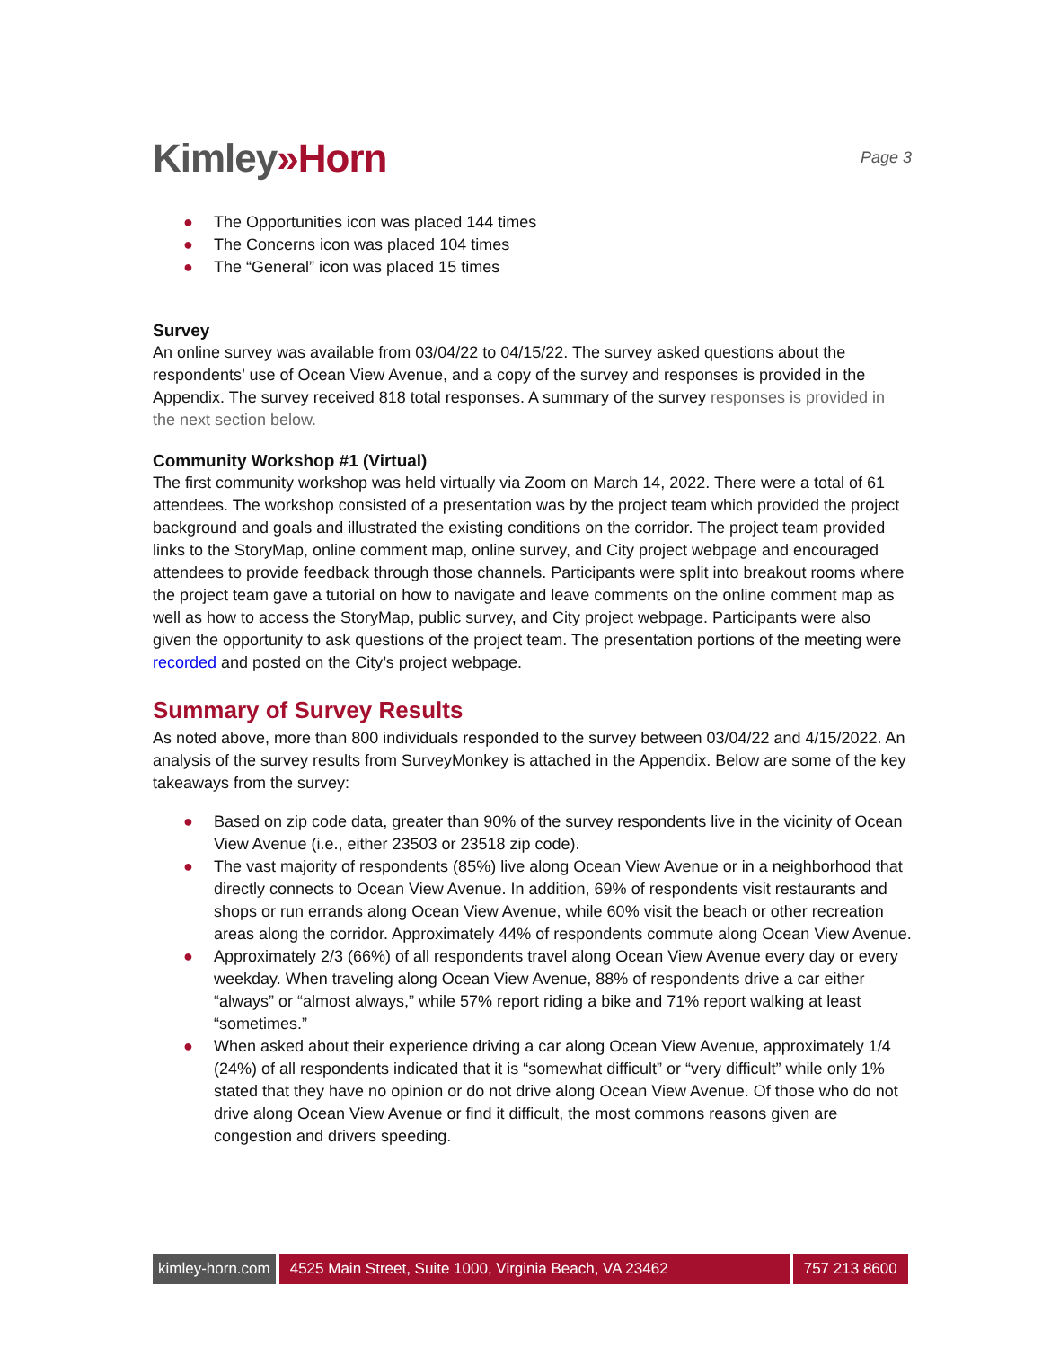Kimley»Horn
Page 3
● The Opportunities icon was placed 144 times
● The Concerns icon was placed 104 times
● The “General” icon was placed 15 times
Survey
An online survey was available from 03/04/22 to 04/15/22. The survey asked questions about the respondents’ use of Ocean View Avenue, and a copy of the survey and responses is provided in the Appendix. The survey received 818 total responses. A summary of the survey responses is provided in the next section below.
Community Workshop #1 (Virtual)
The first community workshop was held virtually via Zoom on March 14, 2022. There were a total of 61 attendees. The workshop consisted of a presentation was by the project team which provided the project background and goals and illustrated the existing conditions on the corridor. The project team provided links to the StoryMap, online comment map, online survey, and City project webpage and encouraged attendees to provide feedback through those channels. Participants were split into breakout rooms where the project team gave a tutorial on how to navigate and leave comments on the online comment map as well as how to access the StoryMap, public survey, and City project webpage. Participants were also given the opportunity to ask questions of the project team. The presentation portions of the meeting were recorded and posted on the City’s project webpage.
Summary of Survey Results
As noted above, more than 800 individuals responded to the survey between 03/04/22 and 4/15/2022. An analysis of the survey results from SurveyMonkey is attached in the Appendix. Below are some of the key takeaways from the survey:
● Based on zip code data, greater than 90% of the survey respondents live in the vicinity of Ocean View Avenue (i.e., either 23503 or 23518 zip code).
● The vast majority of respondents (85%) live along Ocean View Avenue or in a neighborhood that directly connects to Ocean View Avenue. In addition, 69% of respondents visit restaurants and shops or run errands along Ocean View Avenue, while 60% visit the beach or other recreation areas along the corridor. Approximately 44% of respondents commute along Ocean View Avenue.
● Approximately 2/3 (66%) of all respondents travel along Ocean View Avenue every day or every weekday. When traveling along Ocean View Avenue, 88% of respondents drive a car either “always” or “almost always,” while 57% report riding a bike and 71% report walking at least “sometimes.”
● When asked about their experience driving a car along Ocean View Avenue, approximately 1/4 (24%) of all respondents indicated that it is “somewhat difficult” or “very difficult” while only 1% stated that they have no opinion or do not drive along Ocean View Avenue. Of those who do not drive along Ocean View Avenue or find it difficult, the most commons reasons given are congestion and drivers speeding.
kimley-horn.com 4525 Main Street, Suite 1000, Virginia Beach, VA 23462
757 213 8600